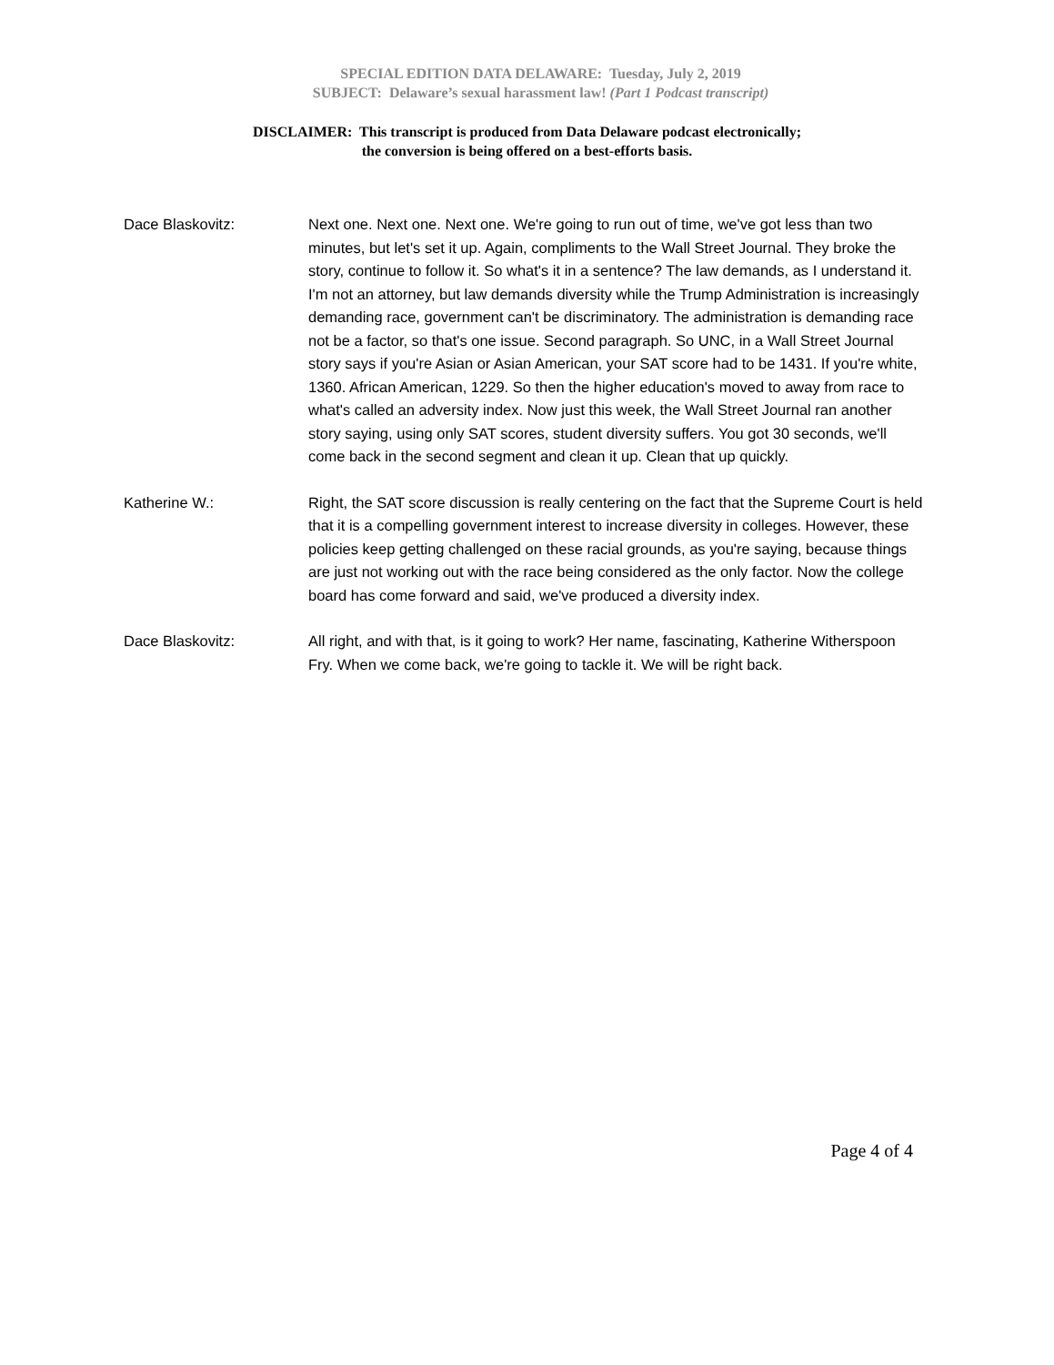SPECIAL EDITION DATA DELAWARE: Tuesday, July 2, 2019
SUBJECT: Delaware’s sexual harassment law! (Part 1 Podcast transcript)
DISCLAIMER: This transcript is produced from Data Delaware podcast electronically;
the conversion is being offered on a best-efforts basis.
Dace Blaskovitz: Next one. Next one. Next one. We're going to run out of time, we've got less than two minutes, but let's set it up. Again, compliments to the Wall Street Journal. They broke the story, continue to follow it. So what's it in a sentence? The law demands, as I understand it. I'm not an attorney, but law demands diversity while the Trump Administration is increasingly demanding race, government can't be discriminatory. The administration is demanding race not be a factor, so that's one issue. Second paragraph. So UNC, in a Wall Street Journal story says if you're Asian or Asian American, your SAT score had to be 1431. If you're white, 1360. African American, 1229. So then the higher education's moved to away from race to what's called an adversity index. Now just this week, the Wall Street Journal ran another story saying, using only SAT scores, student diversity suffers. You got 30 seconds, we'll come back in the second segment and clean it up. Clean that up quickly.
Katherine W.: Right, the SAT score discussion is really centering on the fact that the Supreme Court is held that it is a compelling government interest to increase diversity in colleges. However, these policies keep getting challenged on these racial grounds, as you're saying, because things are just not working out with the race being considered as the only factor. Now the college board has come forward and said, we've produced a diversity index.
Dace Blaskovitz: All right, and with that, is it going to work? Her name, fascinating, Katherine Witherspoon Fry. When we come back, we're going to tackle it. We will be right back.
Page 4 of 4